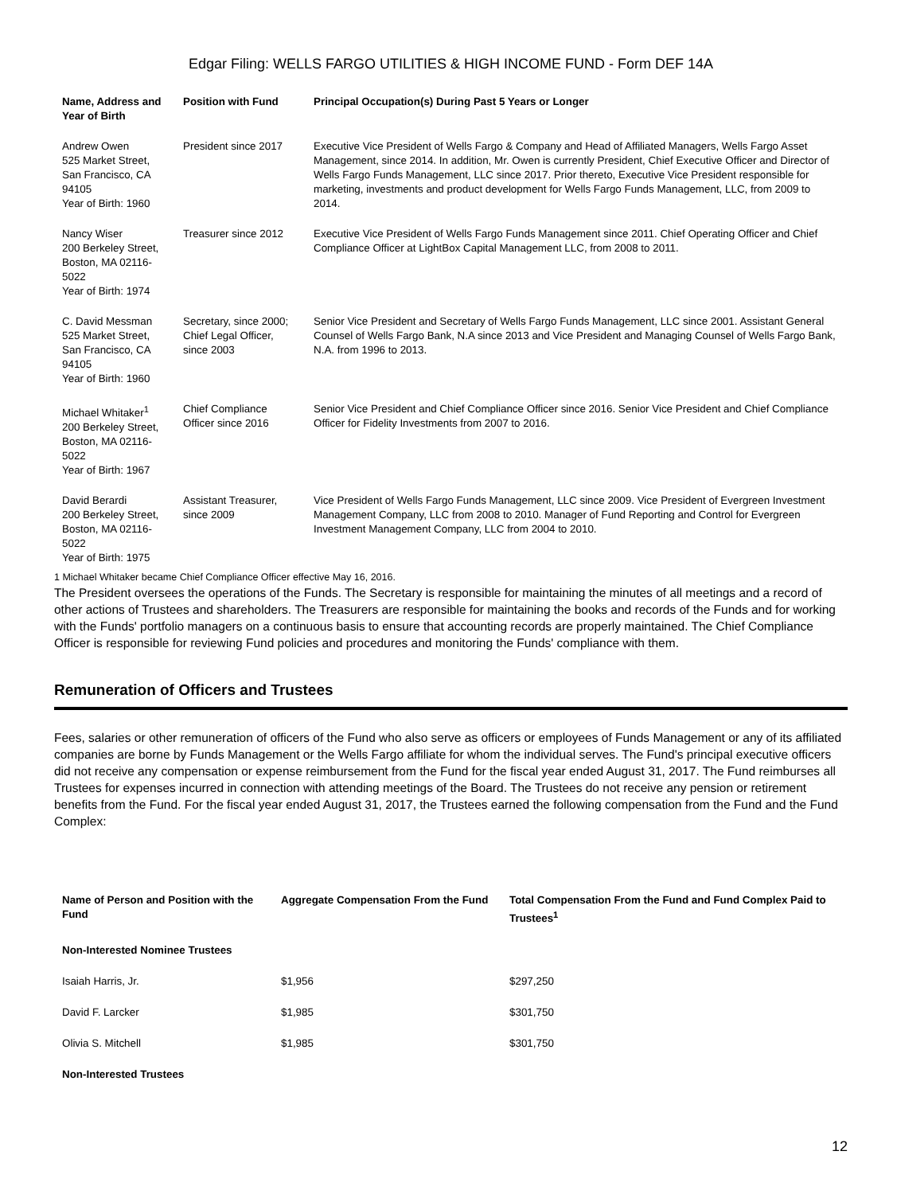Edgar Filing: WELLS FARGO UTILITIES & HIGH INCOME FUND - Form DEF 14A
| Name, Address and Year of Birth | Position with Fund | Principal Occupation(s) During Past 5 Years or Longer |
| --- | --- | --- |
| Andrew Owen 525 Market Street, San Francisco, CA 94105 Year of Birth: 1960 | President since 2017 | Executive Vice President of Wells Fargo & Company and Head of Affiliated Managers, Wells Fargo Asset Management, since 2014. In addition, Mr. Owen is currently President, Chief Executive Officer and Director of Wells Fargo Funds Management, LLC since 2017. Prior thereto, Executive Vice President responsible for marketing, investments and product development for Wells Fargo Funds Management, LLC, from 2009 to 2014. |
| Nancy Wiser 200 Berkeley Street, Boston, MA 02116-5022 Year of Birth: 1974 | Treasurer since 2012 | Executive Vice President of Wells Fargo Funds Management since 2011. Chief Operating Officer and Chief Compliance Officer at LightBox Capital Management LLC, from 2008 to 2011. |
| C. David Messman 525 Market Street, San Francisco, CA 94105 Year of Birth: 1960 | Secretary, since 2000; Chief Legal Officer, since 2003 | Senior Vice President and Secretary of Wells Fargo Funds Management, LLC since 2001. Assistant General Counsel of Wells Fargo Bank, N.A since 2013 and Vice President and Managing Counsel of Wells Fargo Bank, N.A. from 1996 to 2013. |
| Michael Whitaker<sup>1</sup> 200 Berkeley Street, Boston, MA 02116-5022 Year of Birth: 1967 | Chief Compliance Officer since 2016 | Senior Vice President and Chief Compliance Officer since 2016. Senior Vice President and Chief Compliance Officer for Fidelity Investments from 2007 to 2016. |
| David Berardi 200 Berkeley Street, Boston, MA 02116-5022 Year of Birth: 1975 | Assistant Treasurer, since 2009 | Vice President of Wells Fargo Funds Management, LLC since 2009. Vice President of Evergreen Investment Management Company, LLC from 2008 to 2010. Manager of Fund Reporting and Control for Evergreen Investment Management Company, LLC from 2004 to 2010. |
1 Michael Whitaker became Chief Compliance Officer effective May 16, 2016.
The President oversees the operations of the Funds. The Secretary is responsible for maintaining the minutes of all meetings and a record of other actions of Trustees and shareholders. The Treasurers are responsible for maintaining the books and records of the Funds and for working with the Funds' portfolio managers on a continuous basis to ensure that accounting records are properly maintained. The Chief Compliance Officer is responsible for reviewing Fund policies and procedures and monitoring the Funds' compliance with them.
Remuneration of Officers and Trustees
Fees, salaries or other remuneration of officers of the Fund who also serve as officers or employees of Funds Management or any of its affiliated companies are borne by Funds Management or the Wells Fargo affiliate for whom the individual serves. The Fund's principal executive officers did not receive any compensation or expense reimbursement from the Fund for the fiscal year ended August 31, 2017. The Fund reimburses all Trustees for expenses incurred in connection with attending meetings of the Board. The Trustees do not receive any pension or retirement benefits from the Fund. For the fiscal year ended August 31, 2017, the Trustees earned the following compensation from the Fund and the Fund Complex:
| Name of Person and Position with the Fund | Aggregate Compensation From the Fund | Total Compensation From the Fund and Fund Complex Paid to Trustees<sup>1</sup> |
| --- | --- | --- |
| Non-Interested Nominee Trustees | | |
| Isaiah Harris, Jr. | $1,956 | $297,250 |
| David F. Larcker | $1,985 | $301,750 |
| Olivia S. Mitchell | $1,985 | $301,750 |
| Non-Interested Trustees | | |
12